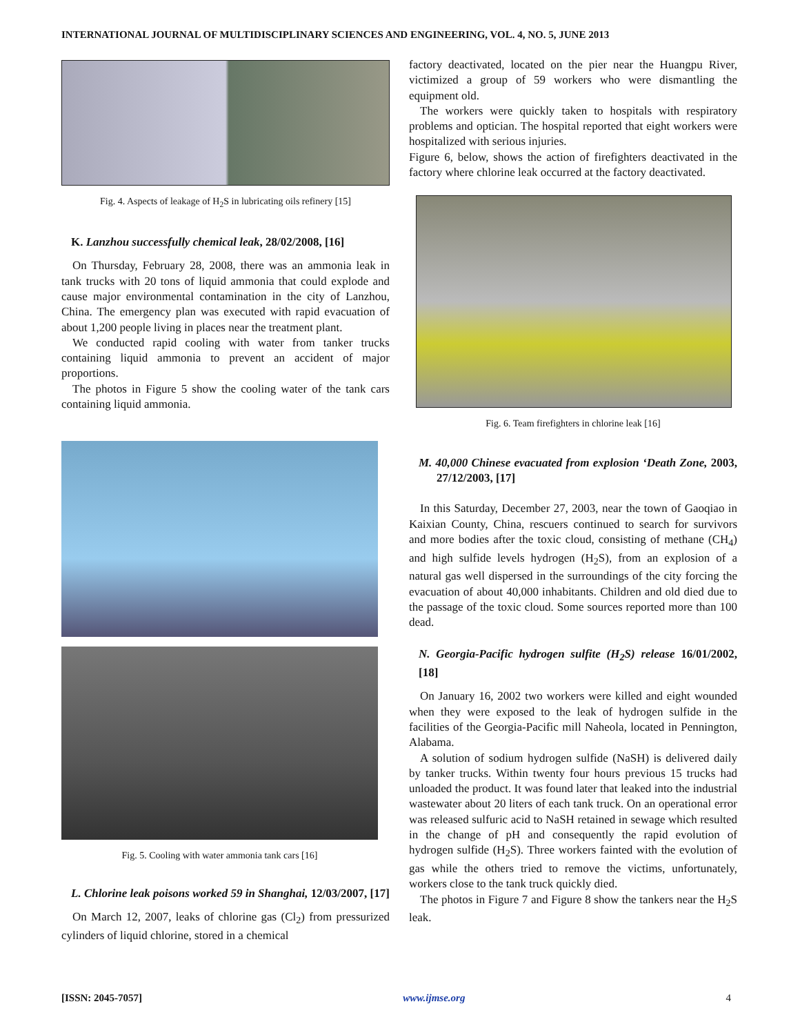INTERNATIONAL JOURNAL OF MULTIDISCIPLINARY SCIENCES AND ENGINEERING, VOL. 4, NO. 5, JUNE 2013
Fig. 4. Aspects of leakage of H<sub>2</sub>S in lubricating oils refinery [15]
K. Lanzhou successfully chemical leak, 28/02/2008, [16]
On Thursday, February 28, 2008, there was an ammonia leak in tank trucks with 20 tons of liquid ammonia that could explode and cause major environmental contamination in the city of Lanzhou, China. The emergency plan was executed with rapid evacuation of about 1,200 people living in places near the treatment plant.
We conducted rapid cooling with water from tanker trucks containing liquid ammonia to prevent an accident of major proportions.
The photos in Figure 5 show the cooling water of the tank cars containing liquid ammonia.
Fig. 5. Cooling with water ammonia tank cars [16]
L. Chlorine leak poisons worked 59 in Shanghai, 12/03/2007, [17]
On March 12, 2007, leaks of chlorine gas (Cl<sub>2</sub>) from pressurized cylinders of liquid chlorine, stored in a chemical
factory deactivated, located on the pier near the Huangpu River, victimized a group of 59 workers who were dismantling the equipment old.
The workers were quickly taken to hospitals with respiratory problems and optician. The hospital reported that eight workers were hospitalized with serious injuries.
Figure 6, below, shows the action of firefighters deactivated in the factory where chlorine leak occurred at the factory deactivated.
Fig. 6. Team firefighters in chlorine leak [16]
M. 40,000 Chinese evacuated from explosion ‘Death Zone, 2003, 27/12/2003, [17]
In this Saturday, December 27, 2003, near the town of Gaoqiao in Kaixian County, China, rescuers continued to search for survivors and more bodies after the toxic cloud, consisting of methane (CH<sub>4</sub>) and high sulfide levels hydrogen (H<sub>2</sub>S), from an explosion of a natural gas well dispersed in the surroundings of the city forcing the evacuation of about 40,000 inhabitants. Children and old died due to the passage of the toxic cloud. Some sources reported more than 100 dead.
N. Georgia-Pacific hydrogen sulfite (H<sub>2</sub>S) release 16/01/2002, [18]
On January 16, 2002 two workers were killed and eight wounded when they were exposed to the leak of hydrogen sulfide in the facilities of the Georgia-Pacific mill Naheola, located in Pennington, Alabama.
A solution of sodium hydrogen sulfide (NaSH) is delivered daily by tanker trucks. Within twenty four hours previous 15 trucks had unloaded the product. It was found later that leaked into the industrial wastewater about 20 liters of each tank truck. On an operational error was released sulfuric acid to NaSH retained in sewage which resulted in the change of pH and consequently the rapid evolution of hydrogen sulfide (H<sub>2</sub>S). Three workers fainted with the evolution of gas while the others tried to remove the victims, unfortunately, workers close to the tank truck quickly died.
The photos in Figure 7 and Figure 8 show the tankers near the H<sub>2</sub>S leak.
[ISSN: 2045-7057] www.ijmse.org 4